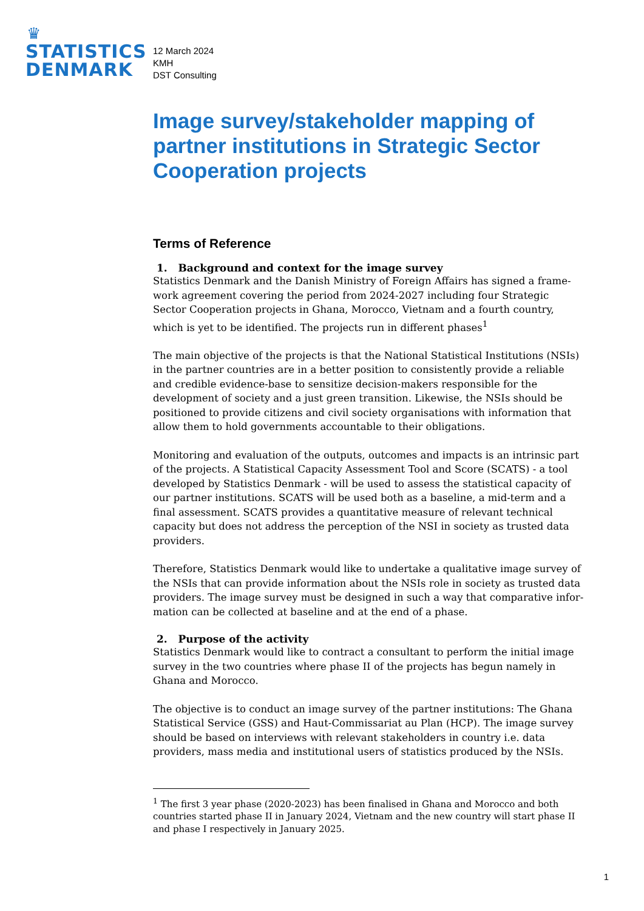♛
STATISTICS
DENMARK
12 March 2024
KMH
DST Consulting
Image survey/stakeholder mapping of partner institutions in Strategic Sector Cooperation projects
Terms of Reference
1. Background and context for the image survey
Statistics Denmark and the Danish Ministry of Foreign Affairs has signed a frame­work agreement covering the period from 2024-2027 including four Strategic Sector Cooperation projects in Ghana, Morocco, Vietnam and a fourth country, which is yet to be identified. The projects run in different phases<sup>1</sup>
The main objective of the projects is that the National Statistical Institutions (NSIs) in the partner countries are in a better position to consistently provide a reliable and credible evidence-base to sensitize decision-makers responsible for the development of society and a just green transition. Likewise, the NSIs should be positioned to pro­vide citizens and civil society organisations with information that allow them to hold governments accountable to their obligations.
Monitoring and evaluation of the outputs, outcomes and impacts is an intrinsic part of the projects. A Statistical Capacity Assessment Tool and Score (SCATS) - a tool de­veloped by Statistics Denmark - will be used to assess the statistical capacity of our partner institutions. SCATS will be used both as a baseline, a mid-term and a final as­sessment. SCATS provides a quantitative measure of relevant technical capacity but does not address the perception of the NSI in society as trusted data providers.
Therefore, Statistics Denmark would like to undertake a qualitative image survey of the NSIs that can provide information about the NSIs role in society as trusted data providers. The image survey must be designed in such a way that comparative infor­mation can be collected at baseline and at the end of a phase.
2. Purpose of the activity
Statistics Denmark would like to contract a consultant to perform the initial image survey in the two countries where phase II of the projects has begun namely in Ghana and Morocco.
The objective is to conduct an image survey of the partner institutions: The Ghana Statistical Service (GSS) and Haut-Commissariat au Plan (HCP). The image survey should be based on interviews with relevant stakeholders in country i.e. data provid­ers, mass media and institutional users of statistics produced by the NSIs.
<sup>1</sup> The first 3 year phase (2020-2023) has been finalised in Ghana and Morocco and both countries started phase II in January 2024, Vietnam and the new country will start phase II and phase I respectively in January 2025.
1